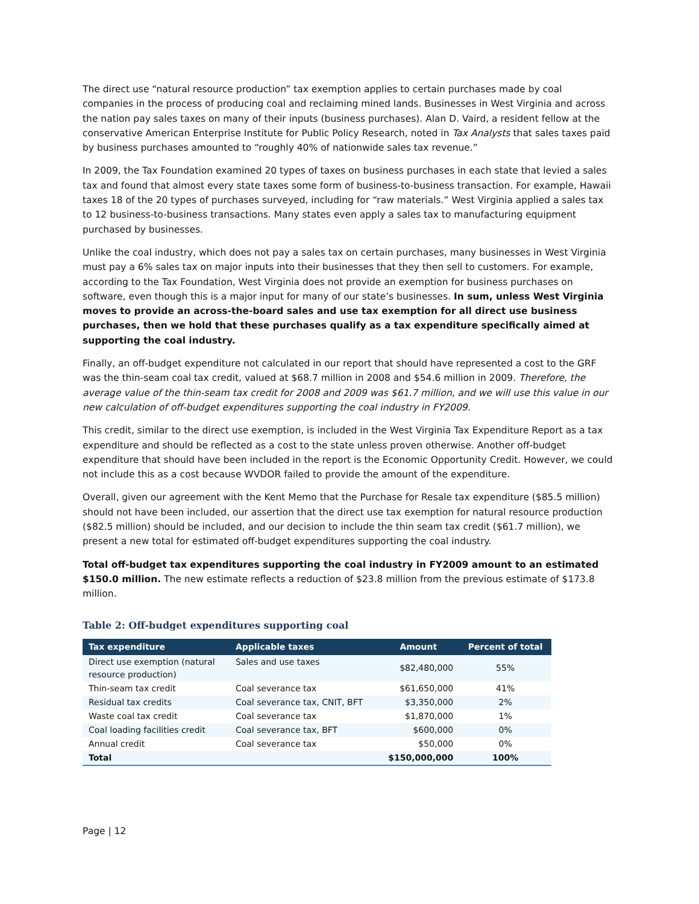The direct use “natural resource production” tax exemption applies to certain purchases made by coal companies in the process of producing coal and reclaiming mined lands. Businesses in West Virginia and across the nation pay sales taxes on many of their inputs (business purchases). Alan D. Vaird, a resident fellow at the conservative American Enterprise Institute for Public Policy Research, noted in Tax Analysts that sales taxes paid by business purchases amounted to “roughly 40% of nationwide sales tax revenue.”
In 2009, the Tax Foundation examined 20 types of taxes on business purchases in each state that levied a sales tax and found that almost every state taxes some form of business-to-business transaction. For example, Hawaii taxes 18 of the 20 types of purchases surveyed, including for “raw materials.” West Virginia applied a sales tax to 12 business-to-business transactions. Many states even apply a sales tax to manufacturing equipment purchased by businesses.
Unlike the coal industry, which does not pay a sales tax on certain purchases, many businesses in West Virginia must pay a 6% sales tax on major inputs into their businesses that they then sell to customers. For example, according to the Tax Foundation, West Virginia does not provide an exemption for business purchases on software, even though this is a major input for many of our state’s businesses. In sum, unless West Virginia moves to provide an across-the-board sales and use tax exemption for all direct use business purchases, then we hold that these purchases qualify as a tax expenditure specifically aimed at supporting the coal industry.
Finally, an off-budget expenditure not calculated in our report that should have represented a cost to the GRF was the thin-seam coal tax credit, valued at $68.7 million in 2008 and $54.6 million in 2009. Therefore, the average value of the thin-seam tax credit for 2008 and 2009 was $61.7 million, and we will use this value in our new calculation of off-budget expenditures supporting the coal industry in FY2009.
This credit, similar to the direct use exemption, is included in the West Virginia Tax Expenditure Report as a tax expenditure and should be reflected as a cost to the state unless proven otherwise. Another off-budget expenditure that should have been included in the report is the Economic Opportunity Credit. However, we could not include this as a cost because WVDOR failed to provide the amount of the expenditure.
Overall, given our agreement with the Kent Memo that the Purchase for Resale tax expenditure ($85.5 million) should not have been included, our assertion that the direct use tax exemption for natural resource production ($82.5 million) should be included, and our decision to include the thin seam tax credit ($61.7 million), we present a new total for estimated off-budget expenditures supporting the coal industry.
Total off-budget tax expenditures supporting the coal industry in FY2009 amount to an estimated $150.0 million. The new estimate reflects a reduction of $23.8 million from the previous estimate of $173.8 million.
Table 2: Off-budget expenditures supporting coal
| Tax expenditure | Applicable taxes | Amount | Percent of total |
| --- | --- | --- | --- |
| Direct use exemption (natural resource production) | Sales and use taxes | $82,480,000 | 55% |
| Thin-seam tax credit | Coal severance tax | $61,650,000 | 41% |
| Residual tax credits | Coal severance tax, CNIT, BFT | $3,350,000 | 2% |
| Waste coal tax credit | Coal severance tax | $1,870,000 | 1% |
| Coal loading facilities credit | Coal severance tax, BFT | $600,000 | 0% |
| Annual credit | Coal severance tax | $50,000 | 0% |
| Total | | $150,000,000 | 100% |
Page | 12